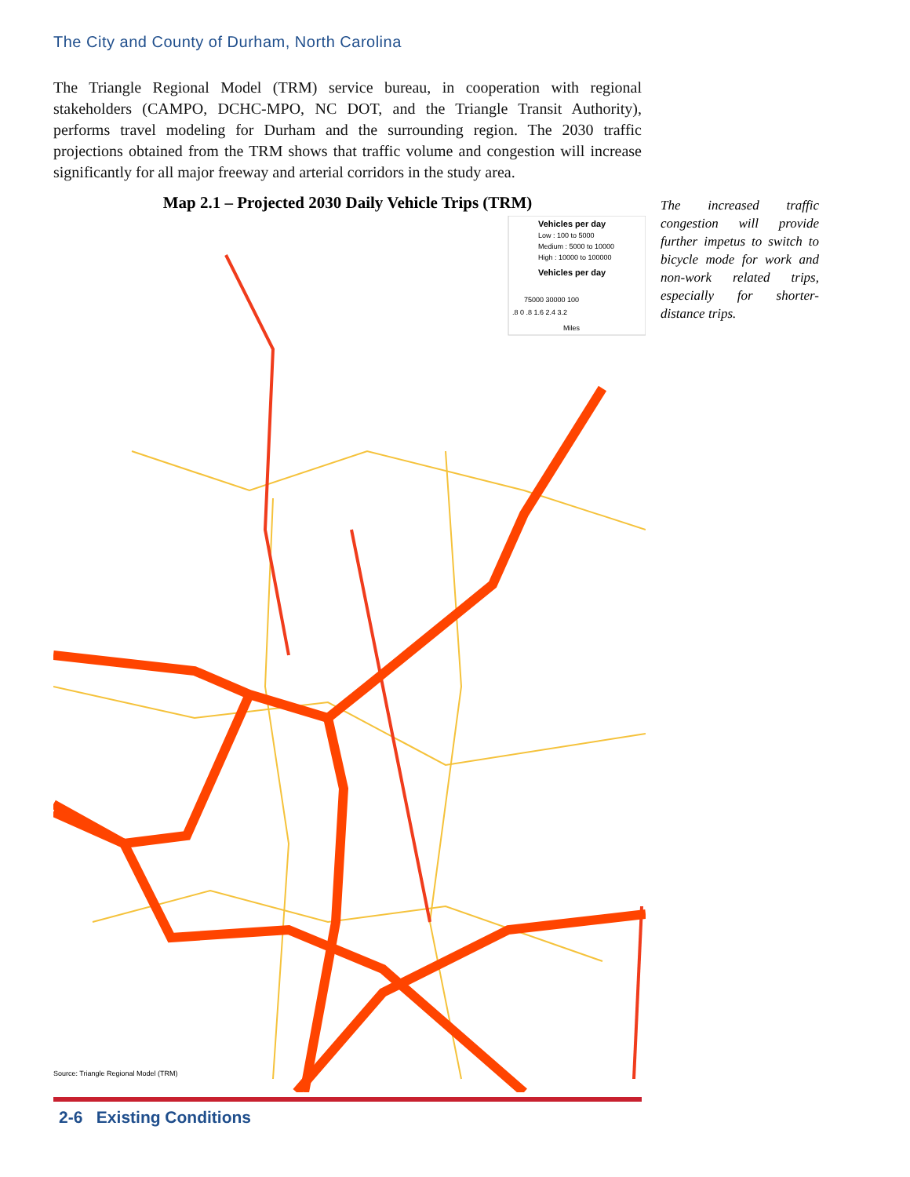The City and County of Durham, North Carolina
The Triangle Regional Model (TRM) service bureau, in cooperation with regional stakeholders (CAMPO, DCHC-MPO, NC DOT, and the Triangle Transit Authority), performs travel modeling for Durham and the surrounding region. The 2030 traffic projections obtained from the TRM shows that traffic volume and congestion will increase significantly for all major freeway and arterial corridors in the study area.
Map 2.1 – Projected 2030 Daily Vehicle Trips (TRM)
The increased traffic congestion will provide further impetus to switch to bicycle mode for work and non-work related trips, especially for shorter-distance trips.
Vehicles per day
Low : 100 to 5000
Medium : 5000 to 10000
High : 10000 to 100000
Vehicles per day
75000 30000 100
.8 0 .8 1.6 2.4 3.2
Miles
Source: Triangle Regional Model (TRM)
2-6 Existing Conditions